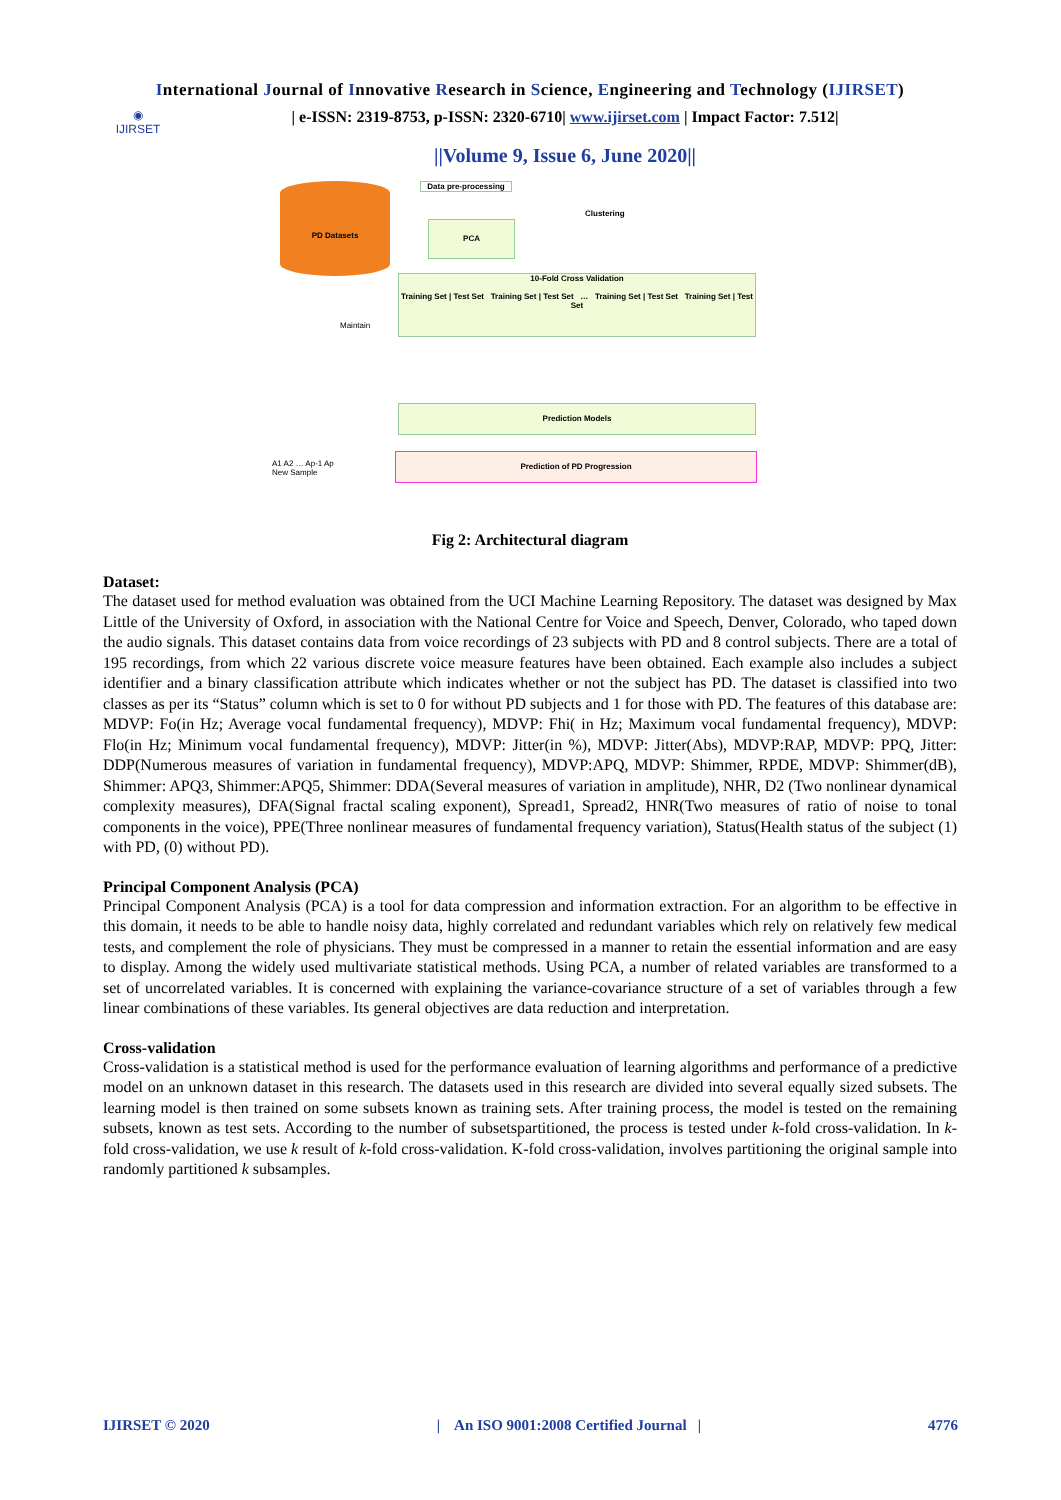International Journal of Innovative Research in Science, Engineering and Technology (IJIRSET)
◉
IJIRSET
| e-ISSN: 2319-8753, p-ISSN: 2320-6710| www.ijirset.com | Impact Factor: 7.512|
||Volume 9, Issue 6, June 2020||
PD Datasets
Data pre-processing
Clustering
PCA
Maintain
10-Fold Cross Validation
Training Set | Test Set Training Set | Test Set … Training Set | Test Set Training Set | Test Set
Prediction Models
A1 A2 … Ap-1 Ap
New Sample
Prediction of PD Progression
Fig 2: Architectural diagram
Dataset:
The dataset used for method evaluation was obtained from the UCI Machine Learning Repository. The dataset was designed by Max Little of the University of Oxford, in association with the National Centre for Voice and Speech, Denver, Colorado, who taped down the audio signals. This dataset contains data from voice recordings of 23 subjects with PD and 8 control subjects. There are a total of 195 recordings, from which 22 various discrete voice measure features have been obtained. Each example also includes a subject identifier and a binary classification attribute which indicates whether or not the subject has PD. The dataset is classified into two classes as per its “Status” column which is set to 0 for without PD subjects and 1 for those with PD. The features of this database are: MDVP: Fo(in Hz; Average vocal fundamental frequency), MDVP: Fhi( in Hz; Maximum vocal fundamental frequency), MDVP: Flo(in Hz; Minimum vocal fundamental frequency), MDVP: Jitter(in %), MDVP: Jitter(Abs), MDVP:RAP, MDVP: PPQ, Jitter: DDP(Numerous measures of variation in fundamental frequency), MDVP:APQ, MDVP: Shimmer, RPDE, MDVP: Shimmer(dB), Shimmer: APQ3, Shimmer:APQ5, Shimmer: DDA(Several measures of variation in amplitude), NHR, D2 (Two nonlinear dynamical complexity measures), DFA(Signal fractal scaling exponent), Spread1, Spread2, HNR(Two measures of ratio of noise to tonal components in the voice), PPE(Three nonlinear measures of fundamental frequency variation), Status(Health status of the subject (1) with PD, (0) without PD).
Principal Component Analysis (PCA)
Principal Component Analysis (PCA) is a tool for data compression and information extraction. For an algorithm to be effective in this domain, it needs to be able to handle noisy data, highly correlated and redundant variables which rely on relatively few medical tests, and complement the role of physicians. They must be compressed in a manner to retain the essential information and are easy to display. Among the widely used multivariate statistical methods. Using PCA, a number of related variables are transformed to a set of uncorrelated variables. It is concerned with explaining the variance-covariance structure of a set of variables through a few linear combinations of these variables. Its general objectives are data reduction and interpretation.
Cross-validation
Cross-validation is a statistical method is used for the performance evaluation of learning algorithms and performance of a predictive model on an unknown dataset in this research. The datasets used in this research are divided into several equally sized subsets. The learning model is then trained on some subsets known as training sets. After training process, the model is tested on the remaining subsets, known as test sets. According to the number of subsetspartitioned, the process is tested under k-fold cross-validation. In k-fold cross-validation, we use k result of k-fold cross-validation. K-fold cross-validation, involves partitioning the original sample into randomly partitioned k subsamples.
IJIRSET © 2020 | An ISO 9001:2008 Certified Journal | 4776